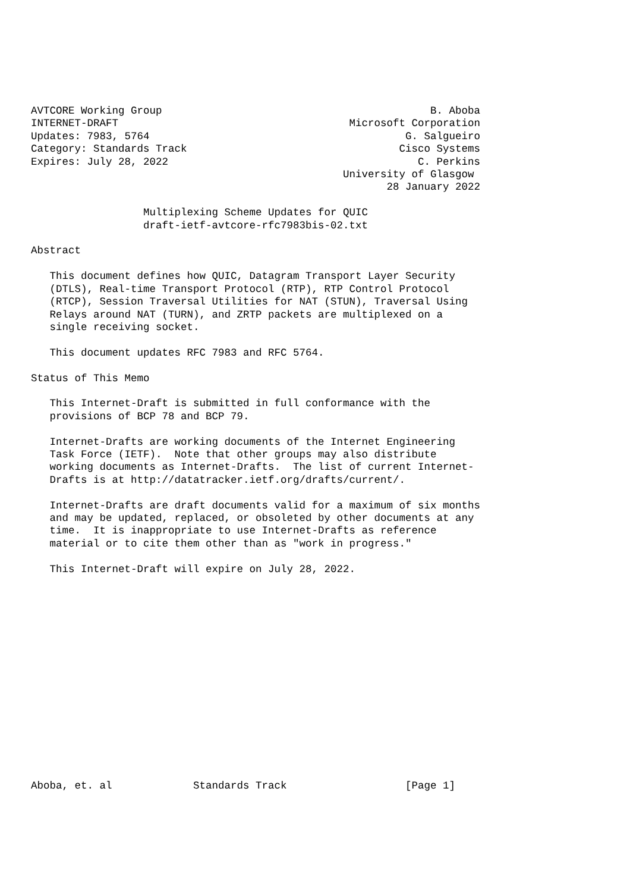AVTCORE Working Group                                           B. Aboba
INTERNET-DRAFT                                     Microsoft Corporation
Updates: 7983, 5764                                         G. Salgueiro
Category: Standards Track                                  Cisco Systems
Expires: July 28, 2022                                        C. Perkins
                                                  University of Glasgow
                                                         28 January 2022

                  Multiplexing Scheme Updates for QUIC
                  draft-ietf-avtcore-rfc7983bis-02.txt

Abstract

   This document defines how QUIC, Datagram Transport Layer Security
   (DTLS), Real-time Transport Protocol (RTP), RTP Control Protocol
   (RTCP), Session Traversal Utilities for NAT (STUN), Traversal Using
   Relays around NAT (TURN), and ZRTP packets are multiplexed on a
   single receiving socket.

   This document updates RFC 7983 and RFC 5764.

Status of This Memo

   This Internet-Draft is submitted in full conformance with the
   provisions of BCP 78 and BCP 79.

   Internet-Drafts are working documents of the Internet Engineering
   Task Force (IETF).  Note that other groups may also distribute
   working documents as Internet-Drafts.  The list of current Internet-
   Drafts is at http://datatracker.ietf.org/drafts/current/.

   Internet-Drafts are draft documents valid for a maximum of six months
   and may be updated, replaced, or obsoleted by other documents at any
   time.  It is inappropriate to use Internet-Drafts as reference
   material or to cite them other than as "work in progress."

   This Internet-Draft will expire on July 28, 2022.
















Aboba, et. al             Standards Track                   [Page 1]